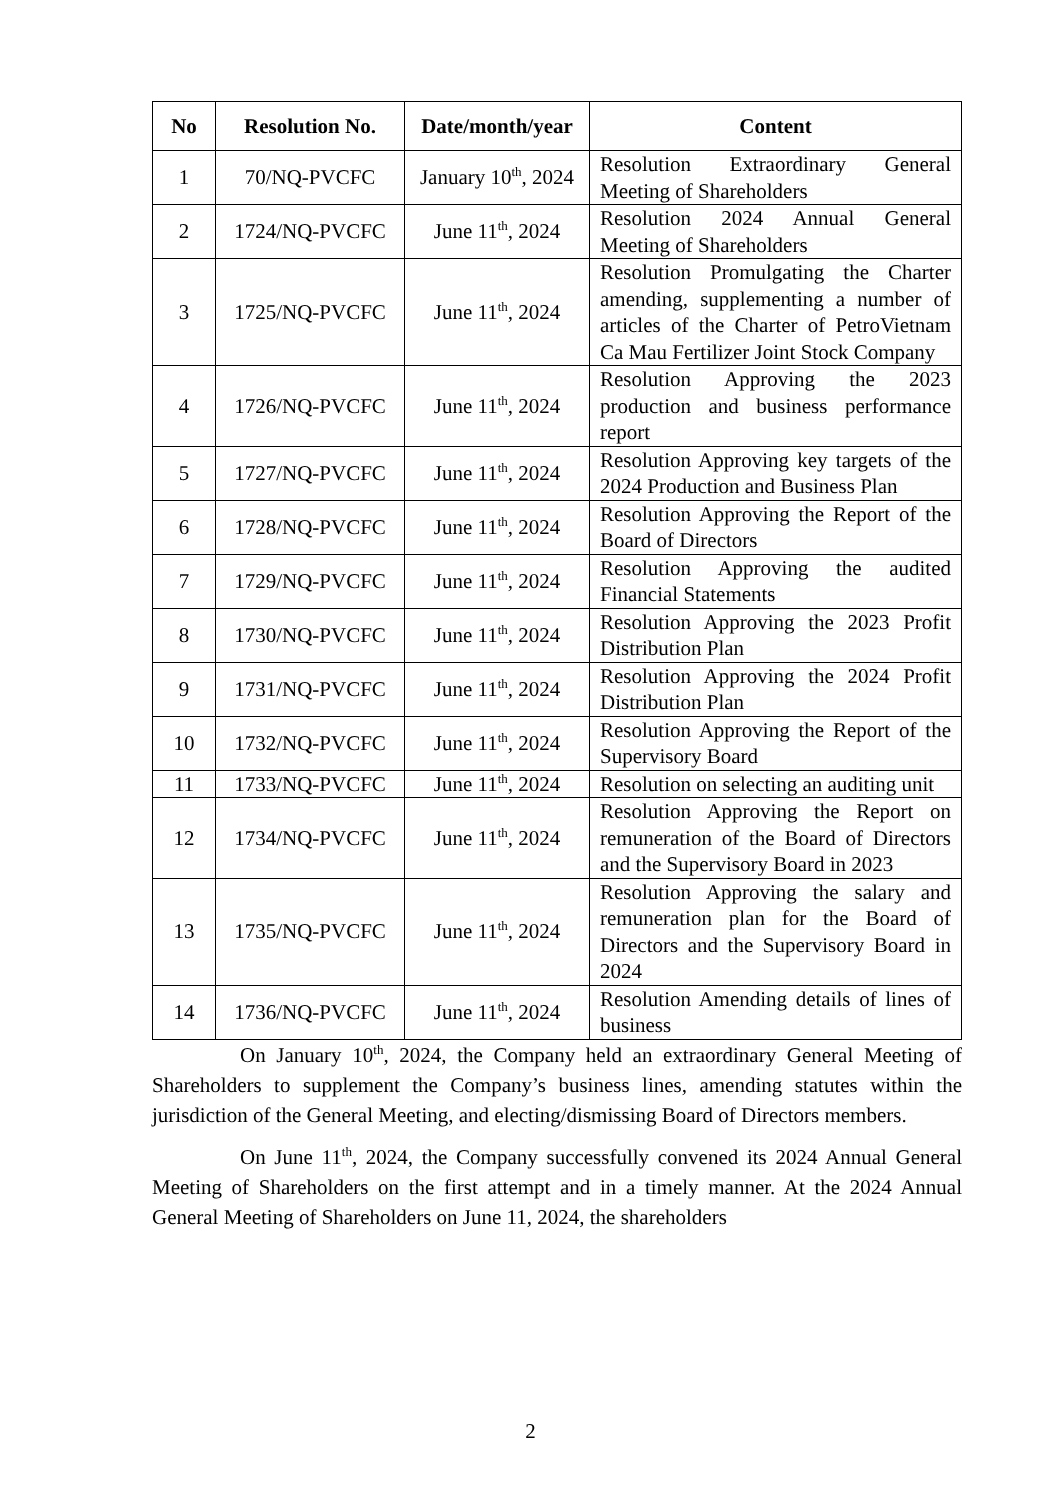| No | Resolution No. | Date/month/year | Content |
| --- | --- | --- | --- |
| 1 | 70/NQ-PVCFC | January 10<sup>th</sup>, 2024 | Resolution Extraordinary General Meeting of Shareholders |
| 2 | 1724/NQ-PVCFC | June 11<sup>th</sup>, 2024 | Resolution 2024 Annual General Meeting of Shareholders |
| 3 | 1725/NQ-PVCFC | June 11<sup>th</sup>, 2024 | Resolution Promulgating the Charter amending, supplementing a number of articles of the Charter of PetroVietnam Ca Mau Fertilizer Joint Stock Company |
| 4 | 1726/NQ-PVCFC | June 11<sup>th</sup>, 2024 | Resolution Approving the 2023 production and business performance report |
| 5 | 1727/NQ-PVCFC | June 11<sup>th</sup>, 2024 | Resolution Approving key targets of the 2024 Production and Business Plan |
| 6 | 1728/NQ-PVCFC | June 11<sup>th</sup>, 2024 | Resolution Approving the Report of the Board of Directors |
| 7 | 1729/NQ-PVCFC | June 11<sup>th</sup>, 2024 | Resolution Approving the audited Financial Statements |
| 8 | 1730/NQ-PVCFC | June 11<sup>th</sup>, 2024 | Resolution Approving the 2023 Profit Distribution Plan |
| 9 | 1731/NQ-PVCFC | June 11<sup>th</sup>, 2024 | Resolution Approving the 2024 Profit Distribution Plan |
| 10 | 1732/NQ-PVCFC | June 11<sup>th</sup>, 2024 | Resolution Approving the Report of the Supervisory Board |
| 11 | 1733/NQ-PVCFC | June 11<sup>th</sup>, 2024 | Resolution on selecting an auditing unit |
| 12 | 1734/NQ-PVCFC | June 11<sup>th</sup>, 2024 | Resolution Approving the Report on remuneration of the Board of Directors and the Supervisory Board in 2023 |
| 13 | 1735/NQ-PVCFC | June 11<sup>th</sup>, 2024 | Resolution Approving the salary and remuneration plan for the Board of Directors and the Supervisory Board in 2024 |
| 14 | 1736/NQ-PVCFC | June 11<sup>th</sup>, 2024 | Resolution Amending details of lines of business |
On January 10<sup>th</sup>, 2024, the Company held an extraordinary General Meeting of Shareholders to supplement the Company’s business lines, amending statutes within the jurisdiction of the General Meeting, and electing/dismissing Board of Directors members.
On June 11<sup>th</sup>, 2024, the Company successfully convened its 2024 Annual General Meeting of Shareholders on the first attempt and in a timely manner. At the 2024 Annual General Meeting of Shareholders on June 11, 2024, the shareholders
2